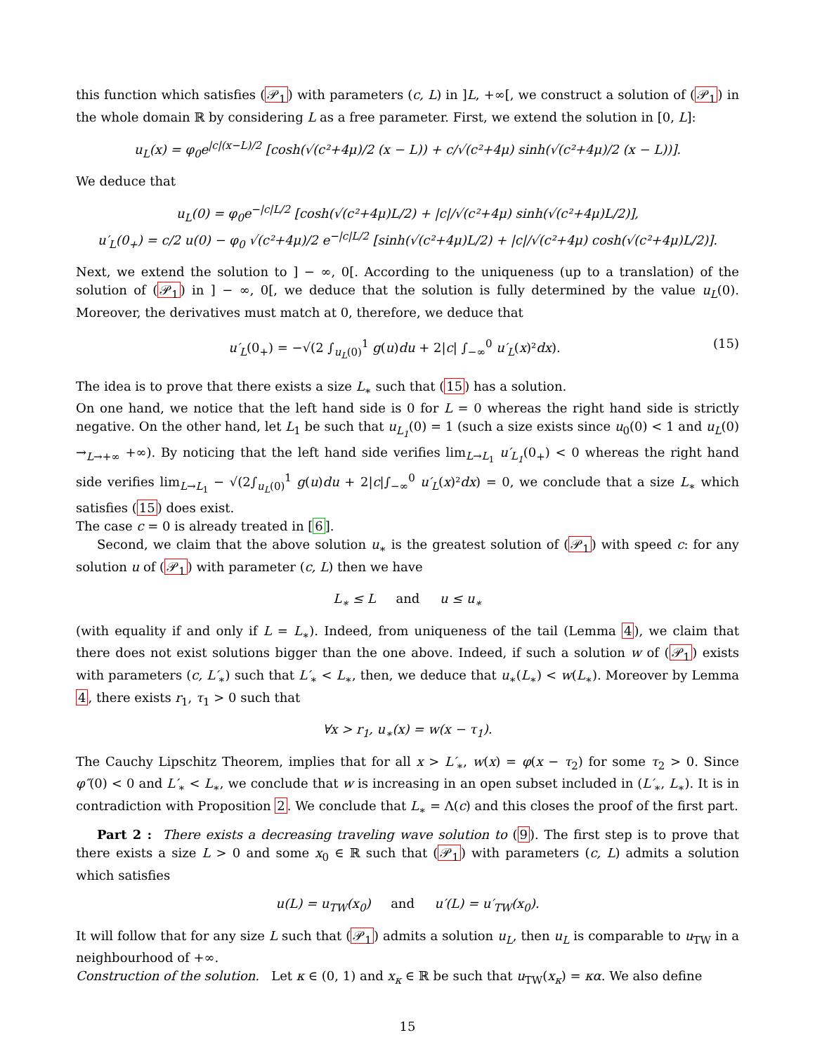this function which satisfies (𝒫<sub>1</sub>) with parameters (c, L) in ]L, +∞[, we construct a solution of (𝒫<sub>1</sub>) in the whole domain ℝ by considering L as a free parameter. First, we extend the solution in [0, L]:
u<sub>L</sub>(x) = φ<sub>0</sub>e<sup>|c|(x−L)/2</sup> [cosh(√(c²+4μ)/2 (x − L)) + c/√(c²+4μ) sinh(√(c²+4μ)/2 (x − L))].
We deduce that
u<sub>L</sub>(0) = φ<sub>0</sub>e<sup>−|c|L/2</sup> [cosh(√(c²+4μ)L/2) + |c|/√(c²+4μ) sinh(√(c²+4μ)L/2)],
u′<sub>L</sub>(0<sub>+</sub>) = c/2 u(0) − φ<sub>0</sub> √(c²+4μ)/2 e<sup>−|c|L/2</sup> [sinh(√(c²+4μ)L/2) + |c|/√(c²+4μ) cosh(√(c²+4μ)L/2)].
Next, we extend the solution to ] − ∞, 0[. According to the uniqueness (up to a translation) of the solution of (𝒫<sub>1</sub>) in ] − ∞, 0[, we deduce that the solution is fully determined by the value u<sub>L</sub>(0). Moreover, the derivatives must match at 0, therefore, we deduce that
u′<sub>L</sub>(0<sub>+</sub>) = −√(2 ∫<sub>u<sub>L</sub>(0)</sub><sup>1</sup> g(u)du + 2|c| ∫<sub>−∞</sub><sup>0</sup> u′<sub>L</sub>(x)²dx). (15)
The idea is to prove that there exists a size L<sub>∗</sub> such that (15) has a solution.
On one hand, we notice that the left hand side is 0 for L = 0 whereas the right hand side is strictly negative. On the other hand, let L<sub>1</sub> be such that u<sub>L<sub>1</sub></sub>(0) = 1 (such a size exists since u<sub>0</sub>(0) < 1 and u<sub>L</sub>(0) →<sub>L→+∞</sub> +∞). By noticing that the left hand side verifies lim<sub>L→L<sub>1</sub></sub> u′<sub>L<sub>1</sub></sub>(0<sub>+</sub>) < 0 whereas the right hand side verifies lim<sub>L→L<sub>1</sub></sub> − √(2∫<sub>u<sub>L</sub>(0)</sub><sup>1</sup> g(u)du + 2|c|∫<sub>−∞</sub><sup>0</sup> u′<sub>L</sub>(x)²dx) = 0, we conclude that a size L<sub>∗</sub> which satisfies (15) does exist.
The case c = 0 is already treated in [6].
Second, we claim that the above solution u<sub>∗</sub> is the greatest solution of (𝒫<sub>1</sub>) with speed c: for any solution u of (𝒫<sub>1</sub>) with parameter (c, L) then we have
L<sub>∗</sub> ≤ L and u ≤ u<sub>∗</sub>
(with equality if and only if L = L<sub>∗</sub>). Indeed, from uniqueness of the tail (Lemma 4), we claim that there does not exist solutions bigger than the one above. Indeed, if such a solution w of (𝒫<sub>1</sub>) exists with parameters (c, L′<sub>∗</sub>) such that L′<sub>∗</sub> < L<sub>∗</sub>, then, we deduce that u<sub>∗</sub>(L<sub>∗</sub>) < w(L<sub>∗</sub>). Moreover by Lemma 4, there exists r<sub>1</sub>, τ<sub>1</sub> > 0 such that
∀x > r<sub>1</sub>, u<sub>∗</sub>(x) = w(x − τ<sub>1</sub>).
The Cauchy Lipschitz Theorem, implies that for all x > L′<sub>∗</sub>, w(x) = φ(x − τ<sub>2</sub>) for some τ<sub>2</sub> > 0. Since φ″(0) < 0 and L′<sub>∗</sub> < L<sub>∗</sub>, we conclude that w is increasing in an open subset included in (L′<sub>∗</sub>, L<sub>∗</sub>). It is in contradiction with Proposition 2. We conclude that L<sub>∗</sub> = Λ(c) and this closes the proof of the first part.
Part 2 : There exists a decreasing traveling wave solution to (9). The first step is to prove that there exists a size L > 0 and some x<sub>0</sub> ∈ ℝ such that (𝒫<sub>1</sub>) with parameters (c, L) admits a solution which satisfies
u(L) = u<sub>TW</sub>(x<sub>0</sub>) and u′(L) = u′<sub>TW</sub>(x<sub>0</sub>).
It will follow that for any size L such that (𝒫<sub>1</sub>) admits a solution u<sub>L</sub>, then u<sub>L</sub> is comparable to u<sub>TW</sub> in a neighbourhood of +∞.
Construction of the solution. Let κ ∈ (0, 1) and x<sub>κ</sub> ∈ ℝ be such that u<sub>TW</sub>(x<sub>κ</sub>) = κα. We also define
15